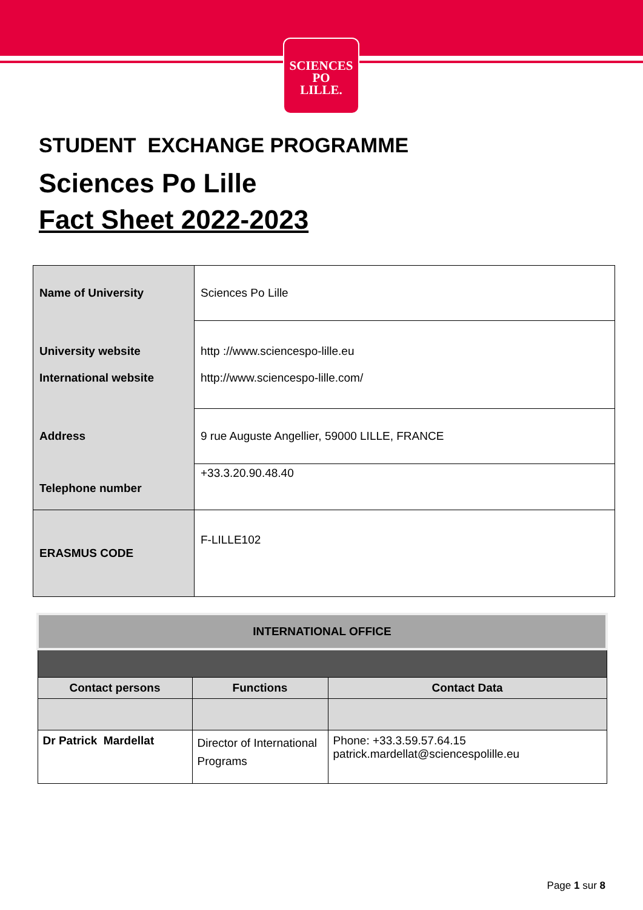SCIENCES
PO
LILLE.
STUDENT EXCHANGE PROGRAMME
Sciences Po Lille
Fact Sheet 2022-2023
| Name of University | Sciences Po Lille |
| University website International website | http ://www.sciencespo-lille.eu http://www.sciencespo-lille.com/ |
| Address | 9 rue Auguste Angellier, 59000 LILLE, FRANCE |
| Telephone number | +33.3.20.90.48.40 |
| ERASMUS CODE | F-LILLE102 |
| INTERNATIONAL OFFICE | | |
| --- | --- | --- |
| Contact persons | Functions | Contact Data |
| Dr Patrick Mardellat | Director of International Programs | Phone: +33.3.59.57.64.15 patrick.mardellat@sciencespolille.eu |
Page 1 sur 8